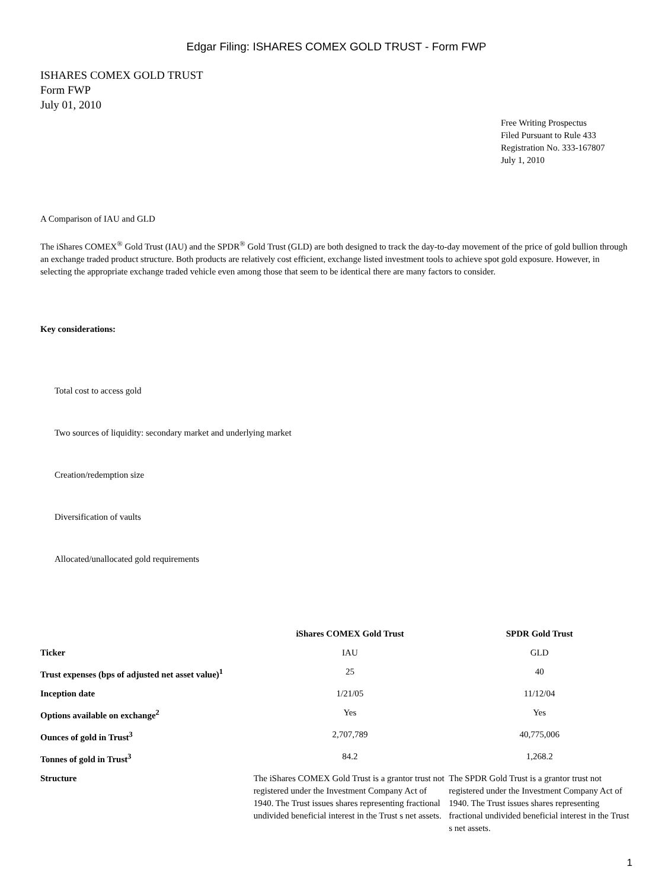Edgar Filing: ISHARES COMEX GOLD TRUST - Form FWP
ISHARES COMEX GOLD TRUST
Form FWP
July 01, 2010
Free Writing Prospectus
Filed Pursuant to Rule 433
Registration No. 333-167807
July 1, 2010
A Comparison of IAU and GLD
The iShares COMEX<sup>®</sup> Gold Trust (IAU) and the SPDR<sup>®</sup> Gold Trust (GLD) are both designed to track the day-to-day movement of the price of gold bullion through an exchange traded product structure. Both products are relatively cost efficient, exchange listed investment tools to achieve spot gold exposure. However, in selecting the appropriate exchange traded vehicle even among those that seem to be identical there are many factors to consider.
Key considerations:
Total cost to access gold
Two sources of liquidity: secondary market and underlying market
Creation/redemption size
Diversification of vaults
Allocated/unallocated gold requirements
| | iShares COMEX Gold Trust | SPDR Gold Trust |
| --- | --- | --- |
| Ticker | IAU | GLD |
| Trust expenses (bps of adjusted net asset value)<sup>1</sup> | 25 | 40 |
| Inception date | 1/21/05 | 11/12/04 |
| Options available on exchange<sup>2</sup> | Yes | Yes |
| Ounces of gold in Trust<sup>3</sup> | 2,707,789 | 40,775,006 |
| Tonnes of gold in Trust<sup>3</sup> | 84.2 | 1,268.2 |
| Structure | The iShares COMEX Gold Trust is a grantor trust not registered under the Investment Company Act of 1940. The Trust issues shares representing fractional undivided beneficial interest in the Trust s net assets. | The SPDR Gold Trust is a grantor trust not registered under the Investment Company Act of 1940. The Trust issues shares representing fractional undivided beneficial interest in the Trust s net assets. |
1